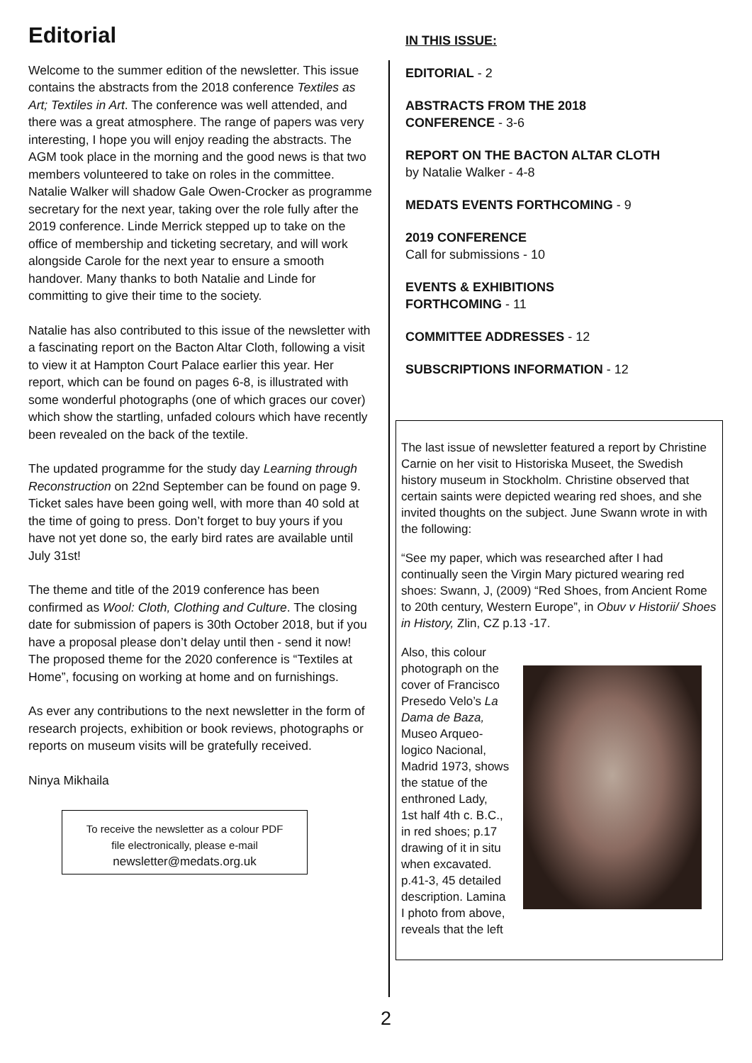Editorial
Welcome to the summer edition of the newsletter. This issue contains the abstracts from the 2018 conference Textiles as Art; Textiles in Art. The conference was well attended, and there was a great atmosphere. The range of papers was very interesting, I hope you will enjoy reading the abstracts. The AGM took place in the morning and the good news is that two members volunteered to take on roles in the committee. Natalie Walker will shadow Gale Owen-Crocker as programme secretary for the next year, taking over the role fully after the 2019 conference. Linde Merrick stepped up to take on the office of membership and ticketing secretary, and will work alongside Carole for the next year to ensure a smooth handover. Many thanks to both Natalie and Linde for committing to give their time to the society.
Natalie has also contributed to this issue of the newsletter with a fascinating report on the Bacton Altar Cloth, following a visit to view it at Hampton Court Palace earlier this year. Her report, which can be found on pages 6-8, is illustrated with some wonderful photographs (one of which graces our cover) which show the startling, unfaded colours which have recently been revealed on the back of the textile.
The updated programme for the study day Learning through Reconstruction on 22nd September can be found on page 9. Ticket sales have been going well, with more than 40 sold at the time of going to press. Don’t forget to buy yours if you have not yet done so, the early bird rates are available until July 31st!
The theme and title of the 2019 conference has been confirmed as Wool: Cloth, Clothing and Culture. The closing date for submission of papers is 30th October 2018, but if you have a proposal please don’t delay until then - send it now! The proposed theme for the 2020 conference is “Textiles at Home”, focusing on working at home and on furnishings.
As ever any contributions to the next newsletter in the form of research projects, exhibition or book reviews, photographs or reports on museum visits will be gratefully received.
Ninya Mikhaila
To receive the newsletter as a colour PDF
file electronically, please e-mail
newsletter@medats.org.uk
IN THIS ISSUE:
EDITORIAL - 2
ABSTRACTS FROM THE 2018
CONFERENCE - 3-6
REPORT ON THE BACTON ALTAR CLOTH
by Natalie Walker - 4-8
MEDATS EVENTS FORTHCOMING - 9
2019 CONFERENCE
Call for submissions - 10
EVENTS & EXHIBITIONS
FORTHCOMING - 11
COMMITTEE ADDRESSES - 12
SUBSCRIPTIONS INFORMATION - 12
The last issue of newsletter featured a report by Christine Carnie on her visit to Historiska Museet, the Swedish history museum in Stockholm. Christine observed that certain saints were depicted wearing red shoes, and she invited thoughts on the subject. June Swann wrote in with the following:
“See my paper, which was researched after I had continually seen the Virgin Mary pictured wearing red shoes: Swann, J, (2009) “Red Shoes, from Ancient Rome to 20th century, Western Europe”, in Obuv v Historii/ Shoes in History, Zlin, CZ p.13 -17.
Also, this colour
photograph on the
cover of Francisco
Presedo Velo’s La
Dama de Baza,
Museo Arqueo-
logico Nacional,
Madrid 1973, shows
the statue of the
enthroned Lady,
1st half 4th c. B.C.,
in red shoes; p.17
drawing of it in situ
when excavated.
p.41-3, 45 detailed
description. Lamina
I photo from above,
reveals that the left
2